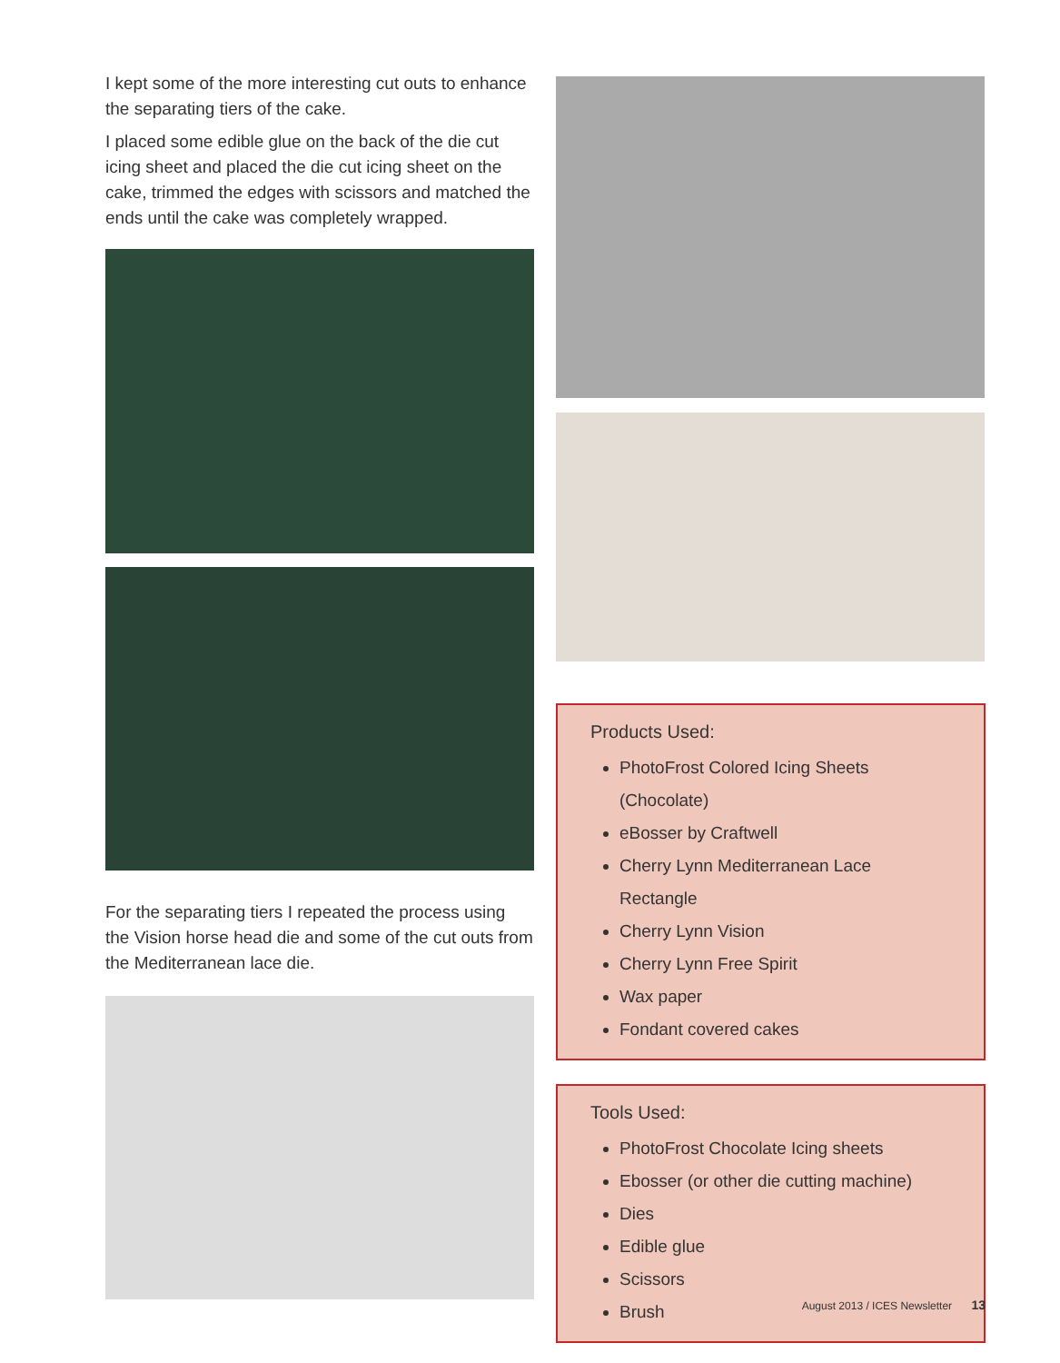I kept some of the more interesting cut outs to enhance the separating tiers of the cake.
I placed some edible glue on the back of the die cut icing sheet and placed the die cut icing sheet on the cake, trimmed the edges with scissors and matched the ends until the cake was completely wrapped.
For the separating tiers I repeated the process using the Vision horse head die and some of the cut outs from the Mediterranean lace die.
Products Used:
PhotoFrost Colored Icing Sheets (Chocolate)
eBosser by Craftwell
Cherry Lynn Mediterranean Lace Rectangle
Cherry Lynn Vision
Cherry Lynn Free Spirit
Wax paper
Fondant covered cakes
Tools Used:
PhotoFrost Chocolate Icing sheets
Ebosser (or other die cutting machine)
Dies
Edible glue
Scissors
Brush
August 2013 / ICES Newsletter 13